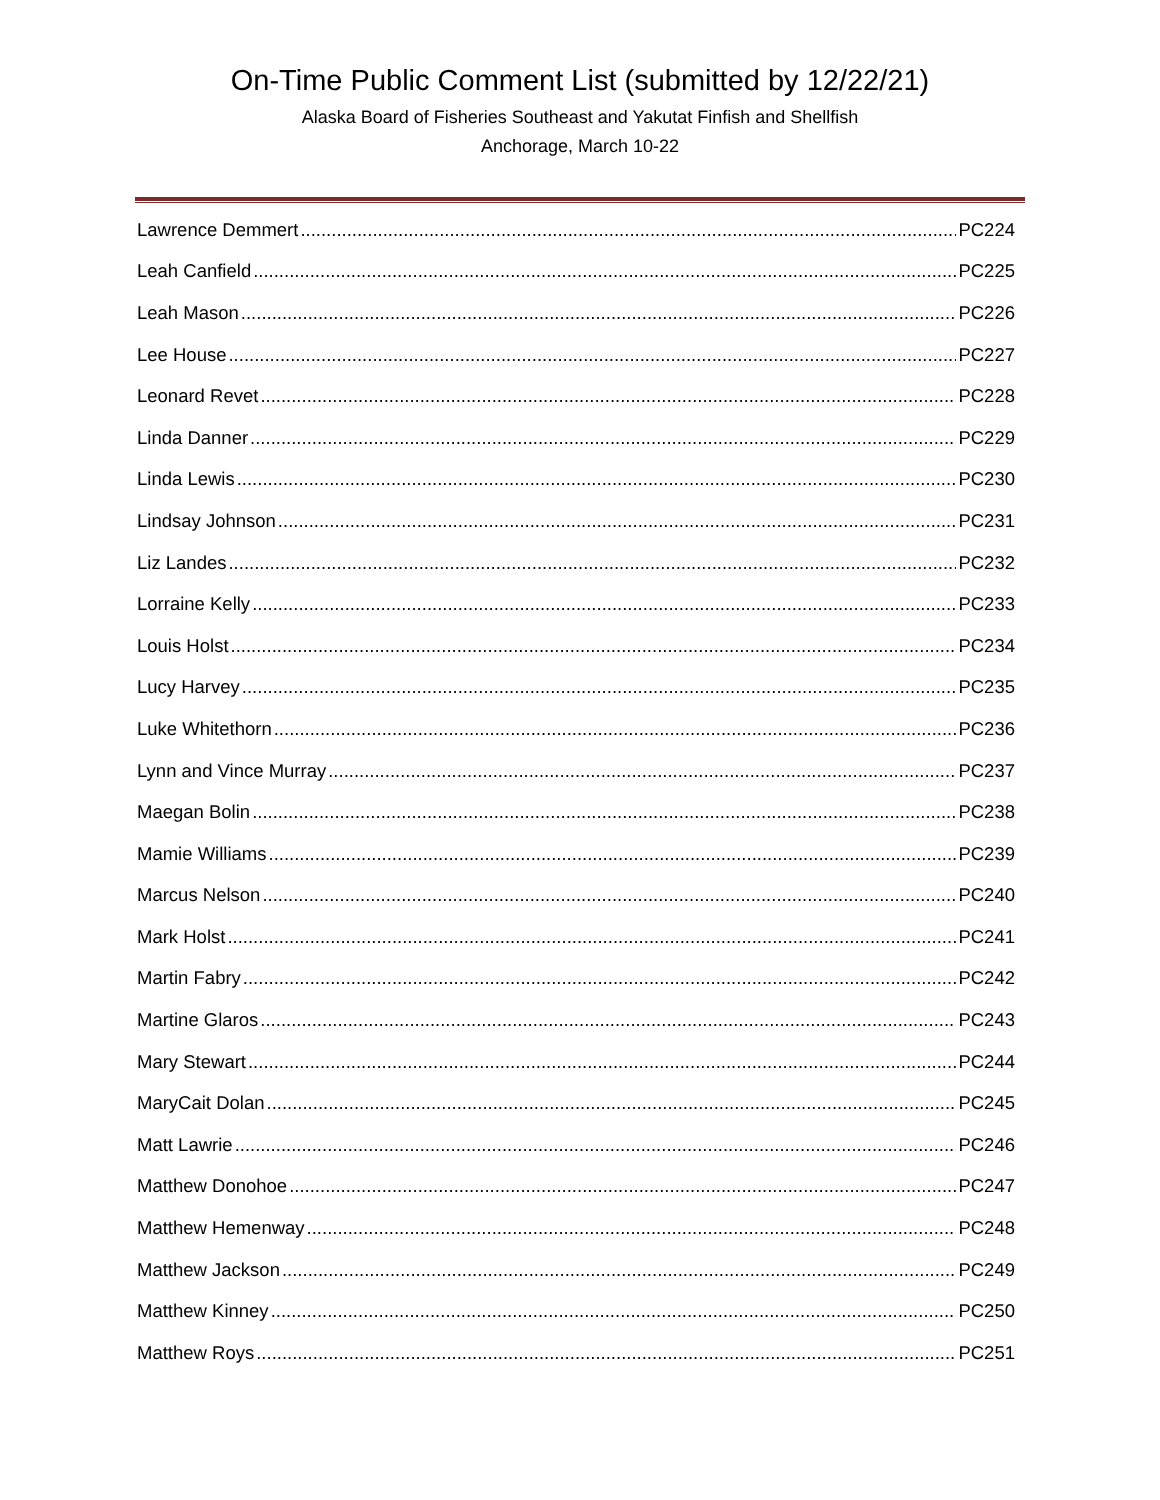On-Time Public Comment List (submitted by 12/22/21)
Alaska Board of Fisheries Southeast and Yakutat Finfish and Shellfish
Anchorage, March 10-22
Lawrence Demmert PC224
Leah Canfield PC225
Leah Mason PC226
Lee House PC227
Leonard Revet PC228
Linda Danner PC229
Linda Lewis PC230
Lindsay Johnson PC231
Liz Landes PC232
Lorraine Kelly PC233
Louis Holst PC234
Lucy Harvey PC235
Luke Whitethorn PC236
Lynn and Vince Murray PC237
Maegan Bolin PC238
Mamie Williams PC239
Marcus Nelson PC240
Mark Holst PC241
Martin Fabry PC242
Martine Glaros PC243
Mary Stewart PC244
MaryCait Dolan PC245
Matt Lawrie PC246
Matthew Donohoe PC247
Matthew Hemenway PC248
Matthew Jackson PC249
Matthew Kinney PC250
Matthew Roys PC251